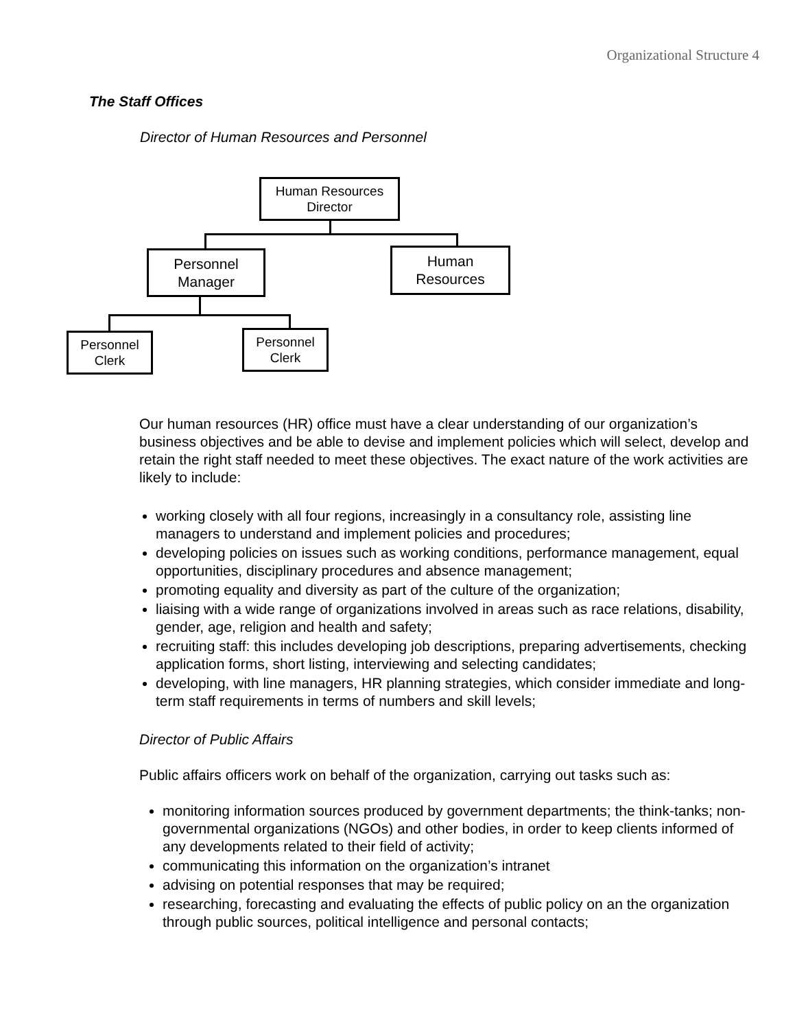Organizational Structure 4
The Staff Offices
Director of Human Resources and Personnel
Human Resources
Director
Personnel
Manager
Human
Resources
Personnel
Clerk
Personnel
Clerk
Our human resources (HR) office must have a clear understanding of our organization’s business objectives and be able to devise and implement policies which will select, develop and retain the right staff needed to meet these objectives. The exact nature of the work activities are likely to include:
working closely with all four regions, increasingly in a consultancy role, assisting line managers to understand and implement policies and procedures;
developing policies on issues such as working conditions, performance management, equal opportunities, disciplinary procedures and absence management;
promoting equality and diversity as part of the culture of the organization;
liaising with a wide range of organizations involved in areas such as race relations, disability, gender, age, religion and health and safety;
recruiting staff: this includes developing job descriptions, preparing advertisements, checking application forms, short listing, interviewing and selecting candidates;
developing, with line managers, HR planning strategies, which consider immediate and long-term staff requirements in terms of numbers and skill levels;
Director of Public Affairs
Public affairs officers work on behalf of the organization, carrying out tasks such as:
monitoring information sources produced by government departments; the think-tanks; non-governmental organizations (NGOs) and other bodies, in order to keep clients informed of any developments related to their field of activity;
communicating this information on the organization’s intranet
advising on potential responses that may be required;
researching, forecasting and evaluating the effects of public policy on an the organization through public sources, political intelligence and personal contacts;